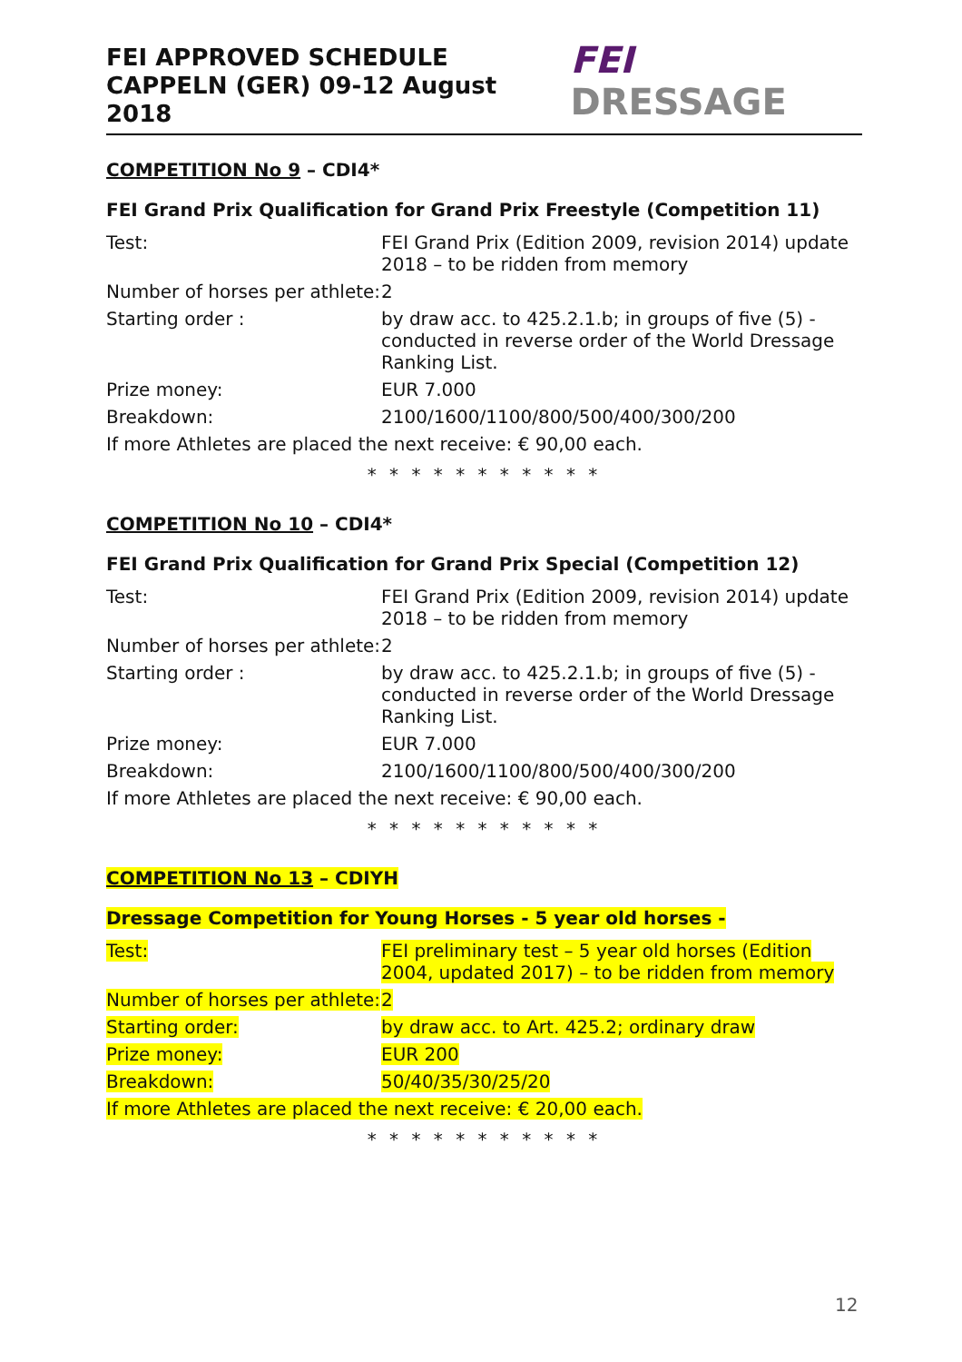FEI APPROVED SCHEDULE
CAPPELN (GER) 09-12 August 2018
FEI DRESSAGE
COMPETITION No 9 – CDI4*
FEI Grand Prix Qualification for Grand Prix Freestyle (Competition 11)
| Test: | FEI Grand Prix (Edition 2009, revision 2014) update 2018 – to be ridden from memory |
| Number of horses per athlete: | 2 |
| Starting order : | by draw acc. to 425.2.1.b; in groups of five (5) - conducted in reverse order of the World Dressage Ranking List. |
| Prize money: | EUR 7.000 |
| Breakdown: | 2100/1600/1100/800/500/400/300/200 |
| If more Athletes are placed the next receive: € 90,00 each. | |
* * * * * * * * * * *
COMPETITION No 10 – CDI4*
FEI Grand Prix Qualification for Grand Prix Special (Competition 12)
| Test: | FEI Grand Prix (Edition 2009, revision 2014) update 2018 – to be ridden from memory |
| Number of horses per athlete: | 2 |
| Starting order : | by draw acc. to 425.2.1.b; in groups of five (5) - conducted in reverse order of the World Dressage Ranking List. |
| Prize money: | EUR 7.000 |
| Breakdown: | 2100/1600/1100/800/500/400/300/200 |
| If more Athletes are placed the next receive: € 90,00 each. | |
* * * * * * * * * * *
COMPETITION No 13 – CDIYH
Dressage Competition for Young Horses - 5 year old horses -
| Test: | FEI preliminary test – 5 year old horses (Edition 2004, updated 2017) – to be ridden from memory |
| Number of horses per athlete: | 2 |
| Starting order: | by draw acc. to Art. 425.2; ordinary draw |
| Prize money: | EUR 200 |
| Breakdown: | 50/40/35/30/25/20 |
| If more Athletes are placed the next receive: € 20,00 each. | |
* * * * * * * * * * *
12